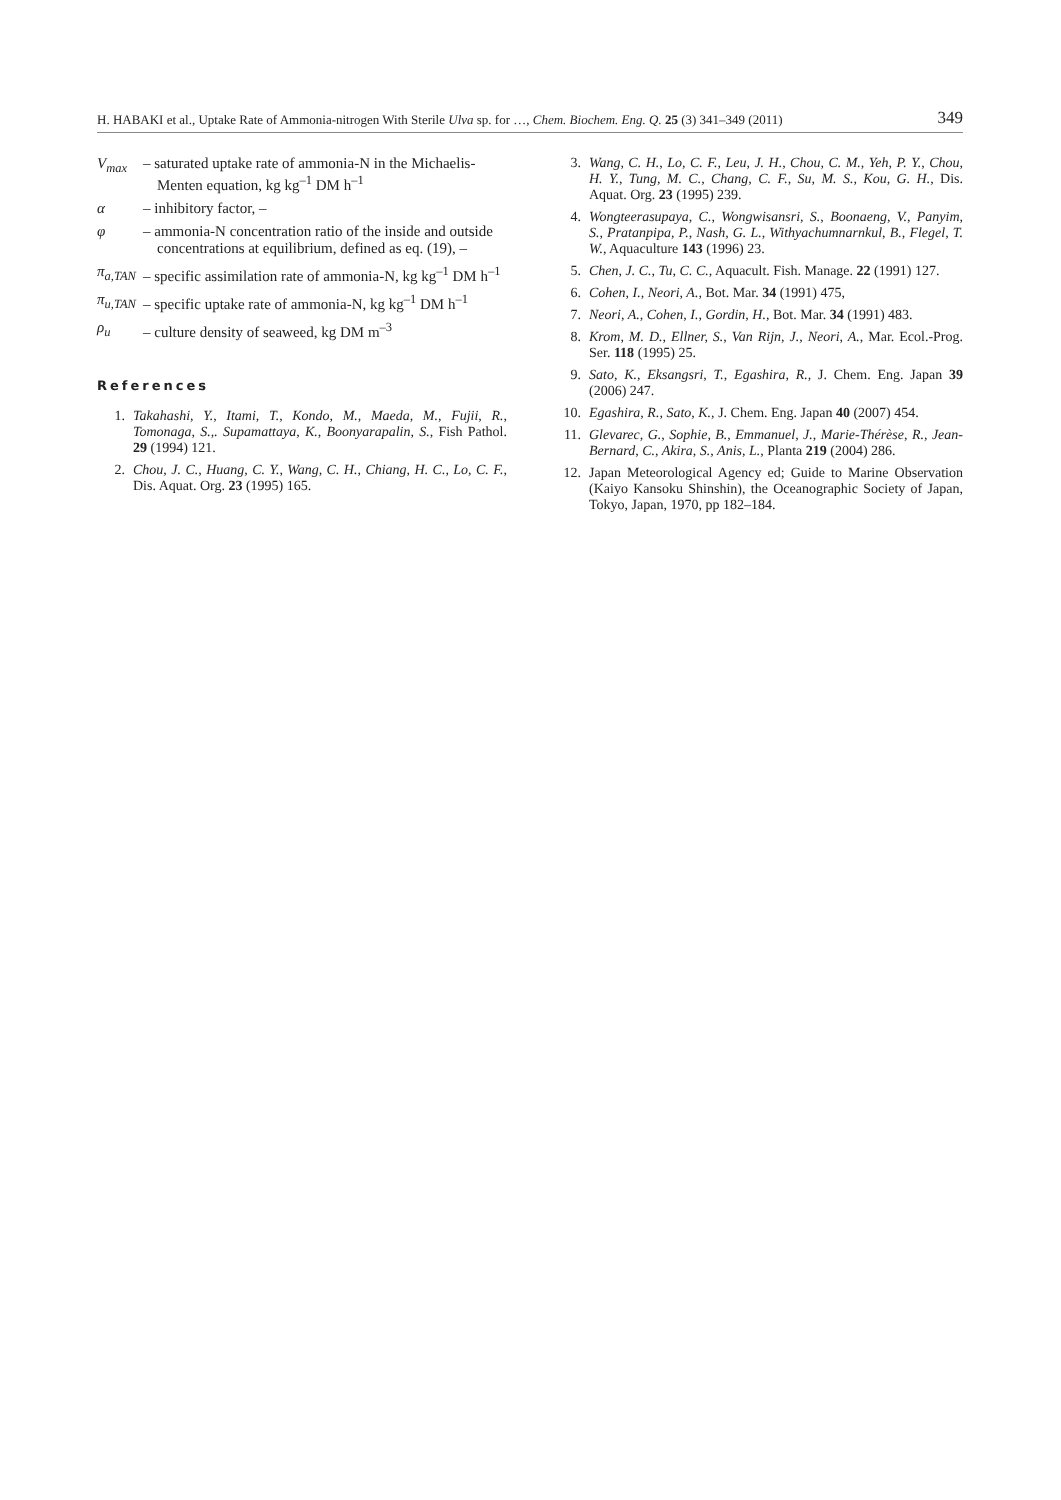H. HABAKI et al., Uptake Rate of Ammonia-nitrogen With Sterile Ulva sp. for …, Chem. Biochem. Eng. Q. 25 (3) 341–349 (2011) 349
V<sub>max</sub> – saturated uptake rate of ammonia-N in the Michaelis-Menten equation, kg kg<sup>–1</sup> DM h<sup>–1</sup>
α – inhibitory factor, –
φ – ammonia-N concentration ratio of the inside and outside concentrations at equilibrium, defined as eq. (19), –
π<sub>a,TAN</sub> – specific assimilation rate of ammonia-N, kg kg<sup>–1</sup> DM h<sup>–1</sup>
π<sub>u,TAN</sub> – specific uptake rate of ammonia-N, kg kg<sup>–1</sup> DM h<sup>–1</sup>
ρ<sub>u</sub> – culture density of seaweed, kg DM m<sup>–3</sup>
References
1. Takahashi, Y., Itami, T., Kondo, M., Maeda, M., Fujii, R., Tomonaga, S.,. Supamattaya, K., Boonyarapalin, S., Fish Pathol. 29 (1994) 121.
2. Chou, J. C., Huang, C. Y., Wang, C. H., Chiang, H. C., Lo, C. F., Dis. Aquat. Org. 23 (1995) 165.
3. Wang, C. H., Lo, C. F., Leu, J. H., Chou, C. M., Yeh, P. Y., Chou, H. Y., Tung, M. C., Chang, C. F., Su, M. S., Kou, G. H., Dis. Aquat. Org. 23 (1995) 239.
4. Wongteerasupaya, C., Wongwisansri, S., Boonaeng, V., Panyim, S., Pratanpipa, P., Nash, G. L., Withyachumnarnkul, B., Flegel, T. W., Aquaculture 143 (1996) 23.
5. Chen, J. C., Tu, C. C., Aquacult. Fish. Manage. 22 (1991) 127.
6. Cohen, I., Neori, A., Bot. Mar. 34 (1991) 475,
7. Neori, A., Cohen, I., Gordin, H., Bot. Mar. 34 (1991) 483.
8. Krom, M. D., Ellner, S., Van Rijn, J., Neori, A., Mar. Ecol.-Prog. Ser. 118 (1995) 25.
9. Sato, K., Eksangsri, T., Egashira, R., J. Chem. Eng. Japan 39 (2006) 247.
10. Egashira, R., Sato, K., J. Chem. Eng. Japan 40 (2007) 454.
11. Glevarec, G., Sophie, B., Emmanuel, J., Marie-Thérèse, R., Jean-Bernard, C., Akira, S., Anis, L., Planta 219 (2004) 286.
12. Japan Meteorological Agency ed; Guide to Marine Observation (Kaiyo Kansoku Shinshin), the Oceanographic Society of Japan, Tokyo, Japan, 1970, pp 182–184.